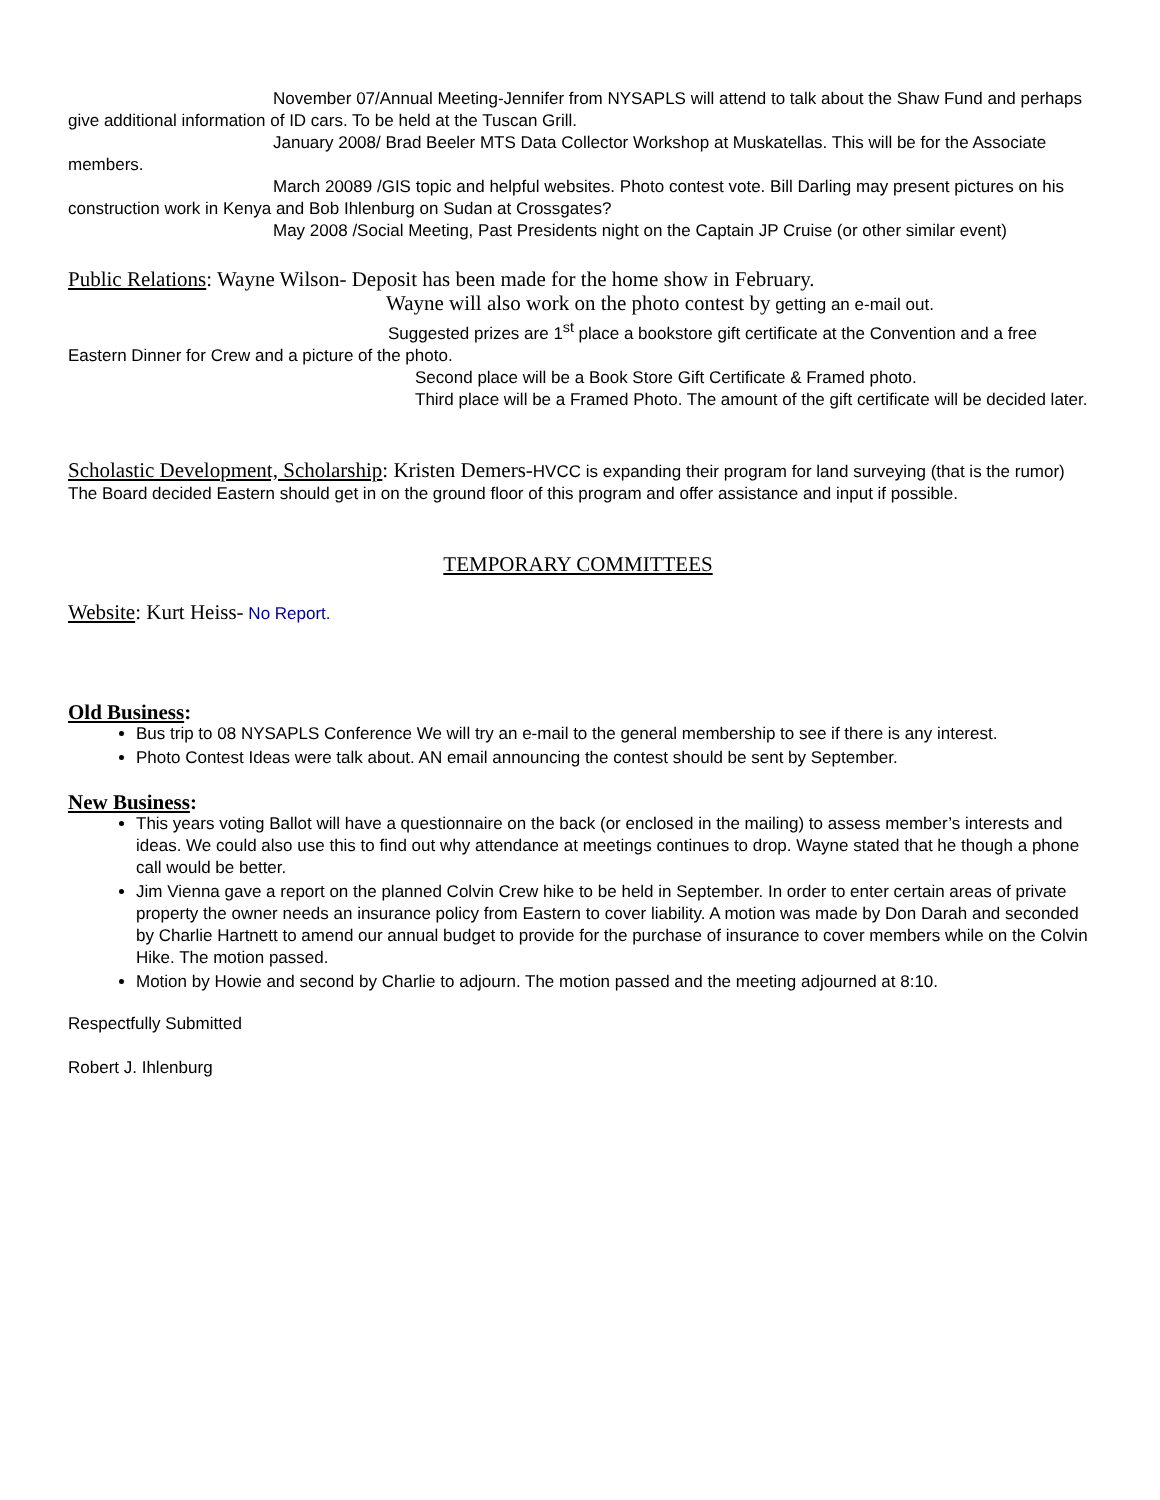November 07/Annual Meeting-Jennifer from NYSAPLS will attend to talk about the Shaw Fund and perhaps give additional information of ID cars. To be held at the Tuscan Grill.
January 2008/ Brad Beeler MTS Data Collector Workshop at Muskatellas. This will be for the Associate members.
March 20089 /GIS topic and helpful websites. Photo contest vote. Bill Darling may present pictures on his construction work in Kenya and Bob Ihlenburg on Sudan at Crossgates?
May 2008 /Social Meeting, Past Presidents night on the Captain JP Cruise (or other similar event)
Public Relations: Wayne Wilson- Deposit has been made for the home show in February.
Wayne will also work on the photo contest by getting an e-mail out.
Suggested prizes are 1<sup>st</sup> place a bookstore gift certificate at the Convention and a free Eastern Dinner for Crew and a picture of the photo.
Second place will be a Book Store Gift Certificate & Framed photo.
Third place will be a Framed Photo. The amount of the gift certificate will be decided later.
Scholastic Development, Scholarship: Kristen Demers-HVCC is expanding their program for land surveying (that is the rumor) The Board decided Eastern should get in on the ground floor of this program and offer assistance and input if possible.
TEMPORARY COMMITTEES
Website: Kurt Heiss- No Report.
Old Business:
Bus trip to 08 NYSAPLS Conference We will try an e-mail to the general membership to see if there is any interest.
Photo Contest Ideas were talk about. AN email announcing the contest should be sent by September.
New Business:
This years voting Ballot will have a questionnaire on the back (or enclosed in the mailing) to assess member’s interests and ideas. We could also use this to find out why attendance at meetings continues to drop. Wayne stated that he though a phone call would be better.
Jim Vienna gave a report on the planned Colvin Crew hike to be held in September. In order to enter certain areas of private property the owner needs an insurance policy from Eastern to cover liability. A motion was made by Don Darah and seconded by Charlie Hartnett to amend our annual budget to provide for the purchase of insurance to cover members while on the Colvin Hike. The motion passed.
Motion by Howie and second by Charlie to adjourn. The motion passed and the meeting adjourned at 8:10.
Respectfully Submitted
Robert J. Ihlenburg